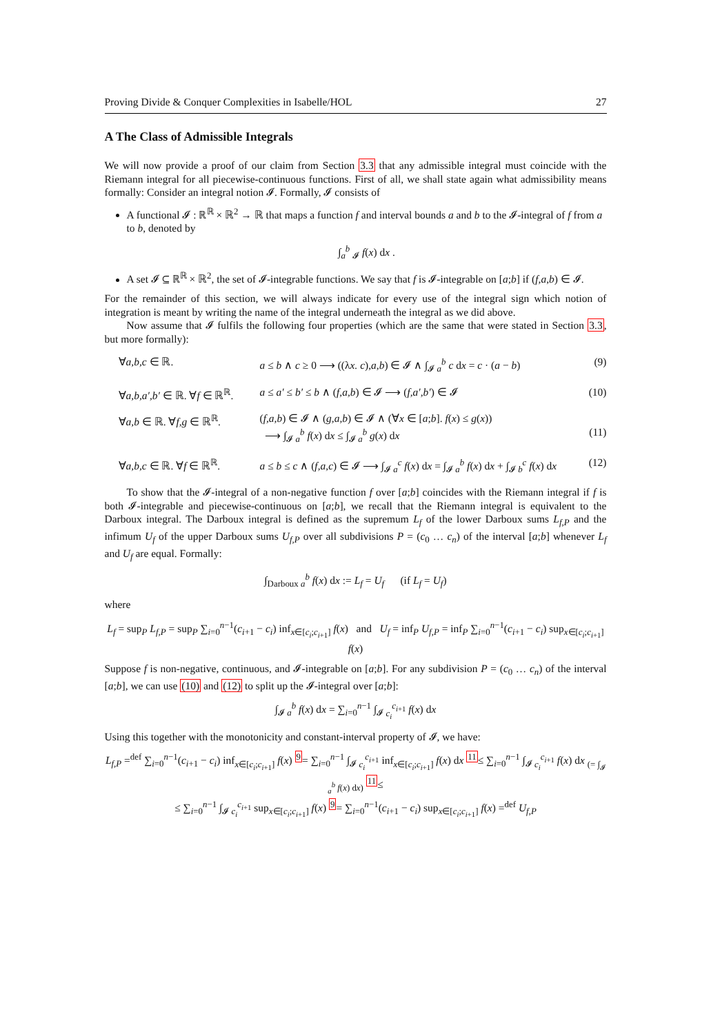Proving Divide & Conquer Complexities in Isabelle/HOL 27
A The Class of Admissible Integrals
We will now provide a proof of our claim from Section 3.3 that any admissible integral must coincide with the Riemann integral for all piecewise-continuous functions. First of all, we shall state again what admissibility means formally: Consider an integral notion 𝓘. Formally, 𝓘 consists of
A functional 𝓘 : ℝ<sup>ℝ</sup> × ℝ<sup>2</sup> → ℝ that maps a function f and interval bounds a and b to the 𝓘-integral of f from a to b, denoted by
∫<sub>a</sub><sup>b</sup> <sub>𝓘</sub> f(x) dx .
A set 𝓘 ⊆ ℝ<sup>ℝ</sup> × ℝ<sup>2</sup>, the set of 𝓘-integrable functions. We say that f is 𝓘-integrable on [a;b] if (f,a,b) ∈ 𝓘.
For the remainder of this section, we will always indicate for every use of the integral sign which notion of integration is meant by writing the name of the integral underneath the integral as we did above.
Now assume that 𝓘 fulfils the following four properties (which are the same that were stated in Section 3.3, but more formally):
∀a,b,c ∈ ℝ. a ≤ b ∧ c ≥ 0 ⟶ ((λx. c),a,b) ∈ 𝓘 ∧ ∫<sub>𝓘 a</sub><sup>b</sup> c dx = c · (a − b) (9)
∀a,b,a′,b′ ∈ ℝ. ∀f ∈ ℝ<sup>ℝ</sup>. a ≤ a′ ≤ b′ ≤ b ∧ (f,a,b) ∈ 𝓘 ⟶ (f,a′,b′) ∈ 𝓘 (10)
∀a,b ∈ ℝ. ∀f,g ∈ ℝ<sup>ℝ</sup>. (f,a,b) ∈ 𝓘 ∧ (g,a,b) ∈ 𝓘 ∧ (∀x ∈ [a;b]. f(x) ≤ g(x))
⟶ ∫<sub>𝓘 a</sub><sup>b</sup> f(x) dx ≤ ∫<sub>𝓘 a</sub><sup>b</sup> g(x) dx
(11)
∀a,b,c ∈ ℝ. ∀f ∈ ℝ<sup>ℝ</sup>. a ≤ b ≤ c ∧ (f,a,c) ∈ 𝓘 ⟶ ∫<sub>𝓘 a</sub><sup>c</sup> f(x) dx = ∫<sub>𝓘 a</sub><sup>b</sup> f(x) dx + ∫<sub>𝓘 b</sub><sup>c</sup> f(x) dx (12)
To show that the 𝓘-integral of a non-negative function f over [a;b] coincides with the Riemann integral if f is both 𝓘-integrable and piecewise-continuous on [a;b], we recall that the Riemann integral is equivalent to the Darboux integral. The Darboux integral is defined as the supremum L<sub>f</sub> of the lower Darboux sums L<sub>f,P</sub> and the infimum U<sub>f</sub> of the upper Darboux sums U<sub>f,P</sub> over all subdivisions P = (c<sub>0</sub> … c<sub>n</sub>) of the interval [a;b] whenever L<sub>f</sub> and U<sub>f</sub> are equal. Formally:
∫<sub>Darboux a</sub><sup>b</sup> f(x) dx := L<sub>f</sub> = U<sub>f</sub> (if L<sub>f</sub> = U<sub>f</sub>)
where
L<sub>f</sub> = sup<sub>P</sub> L<sub>f,P</sub> = sup<sub>P</sub> ∑<sub>i=0</sub><sup>n−1</sup>(c<sub>i+1</sub> − c<sub>i</sub>) inf<sub>x∈[c<sub>i</sub>;c<sub>i+1</sub>]</sub> f(x) and U<sub>f</sub> = inf<sub>P</sub> U<sub>f,P</sub> = inf<sub>P</sub> ∑<sub>i=0</sub><sup>n−1</sup>(c<sub>i+1</sub> − c<sub>i</sub>) sup<sub>x∈[c<sub>i</sub>;c<sub>i+1</sub>]</sub> f(x)
Suppose f is non-negative, continuous, and 𝓘-integrable on [a;b]. For any subdivision P = (c<sub>0</sub> … c<sub>n</sub>) of the interval [a;b], we can use (10) and (12) to split up the 𝓘-integral over [a;b]:
∫<sub>𝓘 a</sub><sup>b</sup> f(x) dx = ∑<sub>i=0</sub><sup>n−1</sup> ∫<sub>𝓘 c<sub>i</sub></sub><sup>c<sub>i+1</sub></sup> f(x) dx
Using this together with the monotonicity and constant-interval property of 𝓘, we have:
L<sub>f,P</sub> =<sup>def</sup> ∑<sub>i=0</sub><sup>n−1</sup>(c<sub>i+1</sub> − c<sub>i</sub>) inf<sub>x∈[c<sub>i</sub>;c<sub>i+1</sub>]</sub> f(x) <sup>9</sup>= ∑<sub>i=0</sub><sup>n−1</sup> ∫<sub>𝓘 c<sub>i</sub></sub><sup>c<sub>i+1</sub></sup> inf<sub>x∈[c<sub>i</sub>;c<sub>i+1</sub>]</sub> f(x) dx <sup>11</sup>≤ ∑<sub>i=0</sub><sup>n−1</sup> ∫<sub>𝓘 c<sub>i</sub></sub><sup>c<sub>i+1</sub></sup> f(x) dx <sub>(= ∫<sub>𝓘 a</sub><sup>b</sup> f(x) dx)</sub> <sup>11</sup>≤
≤ ∑<sub>i=0</sub><sup>n−1</sup> ∫<sub>𝓘 c<sub>i</sub></sub><sup>c<sub>i+1</sub></sup> sup<sub>x∈[c<sub>i</sub>;c<sub>i+1</sub>]</sub> f(x) <sup>9</sup>= ∑<sub>i=0</sub><sup>n−1</sup>(c<sub>i+1</sub> − c<sub>i</sub>) sup<sub>x∈[c<sub>i</sub>;c<sub>i+1</sub>]</sub> f(x) =<sup>def</sup> U<sub>f,P</sub>